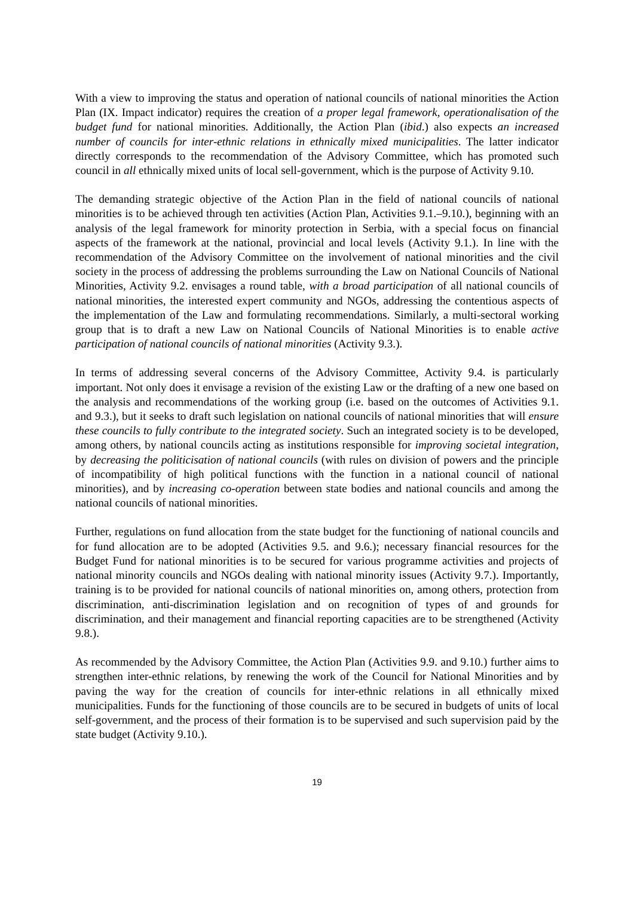With a view to improving the status and operation of national councils of national minorities the Action Plan (IX. Impact indicator) requires the creation of a proper legal framework, operationalisation of the budget fund for national minorities. Additionally, the Action Plan (ibid.) also expects an increased number of councils for inter-ethnic relations in ethnically mixed municipalities. The latter indicator directly corresponds to the recommendation of the Advisory Committee, which has promoted such council in all ethnically mixed units of local sell-government, which is the purpose of Activity 9.10.
The demanding strategic objective of the Action Plan in the field of national councils of national minorities is to be achieved through ten activities (Action Plan, Activities 9.1.–9.10.), beginning with an analysis of the legal framework for minority protection in Serbia, with a special focus on financial aspects of the framework at the national, provincial and local levels (Activity 9.1.). In line with the recommendation of the Advisory Committee on the involvement of national minorities and the civil society in the process of addressing the problems surrounding the Law on National Councils of National Minorities, Activity 9.2. envisages a round table, with a broad participation of all national councils of national minorities, the interested expert community and NGOs, addressing the contentious aspects of the implementation of the Law and formulating recommendations. Similarly, a multi-sectoral working group that is to draft a new Law on National Councils of National Minorities is to enable active participation of national councils of national minorities (Activity 9.3.).
In terms of addressing several concerns of the Advisory Committee, Activity 9.4. is particularly important. Not only does it envisage a revision of the existing Law or the drafting of a new one based on the analysis and recommendations of the working group (i.e. based on the outcomes of Activities 9.1. and 9.3.), but it seeks to draft such legislation on national councils of national minorities that will ensure these councils to fully contribute to the integrated society. Such an integrated society is to be developed, among others, by national councils acting as institutions responsible for improving societal integration, by decreasing the politicisation of national councils (with rules on division of powers and the principle of incompatibility of high political functions with the function in a national council of national minorities), and by increasing co-operation between state bodies and national councils and among the national councils of national minorities.
Further, regulations on fund allocation from the state budget for the functioning of national councils and for fund allocation are to be adopted (Activities 9.5. and 9.6.); necessary financial resources for the Budget Fund for national minorities is to be secured for various programme activities and projects of national minority councils and NGOs dealing with national minority issues (Activity 9.7.). Importantly, training is to be provided for national councils of national minorities on, among others, protection from discrimination, anti-discrimination legislation and on recognition of types of and grounds for discrimination, and their management and financial reporting capacities are to be strengthened (Activity 9.8.).
As recommended by the Advisory Committee, the Action Plan (Activities 9.9. and 9.10.) further aims to strengthen inter-ethnic relations, by renewing the work of the Council for National Minorities and by paving the way for the creation of councils for inter-ethnic relations in all ethnically mixed municipalities. Funds for the functioning of those councils are to be secured in budgets of units of local self-government, and the process of their formation is to be supervised and such supervision paid by the state budget (Activity 9.10.).
19